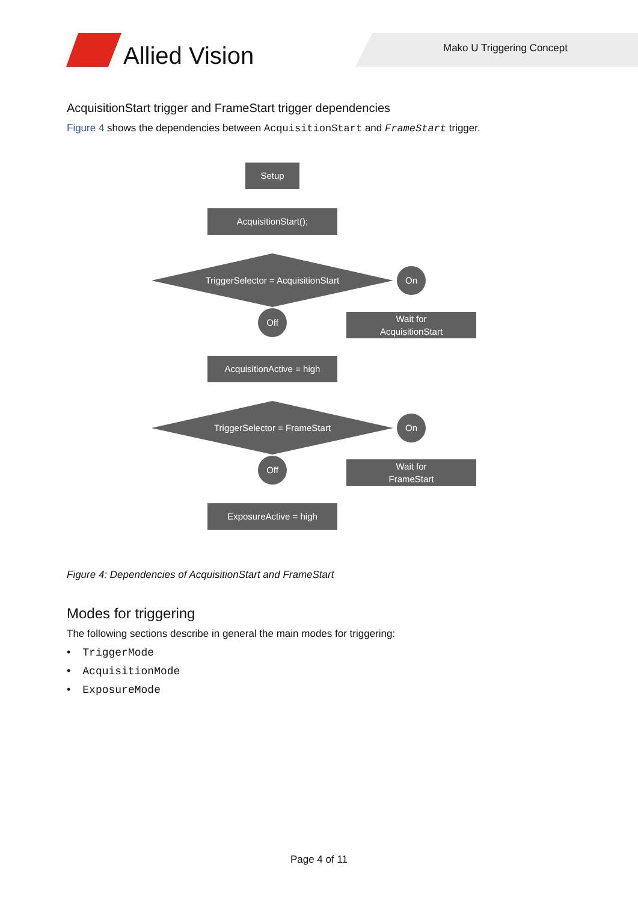Allied Vision Mako U Triggering Concept
AcquisitionStart trigger and FrameStart trigger dependencies
Figure 4 shows the dependencies between AcquisitionStart and FrameStart trigger.
Setup
AcquisitionStart();
TriggerSelector = AcquisitionStart
On
Wait for
AcquisitionStart
Off
AcquisitionActive = high
TriggerSelector = FrameStart
On
Wait for
FrameStart
Off
ExposureActive = high
Figure 4: Dependencies of AcquisitionStart and FrameStart
Modes for triggering
The following sections describe in general the main modes for triggering:
• TriggerMode
• AcquisitionMode
• ExposureMode
Page 4 of 11